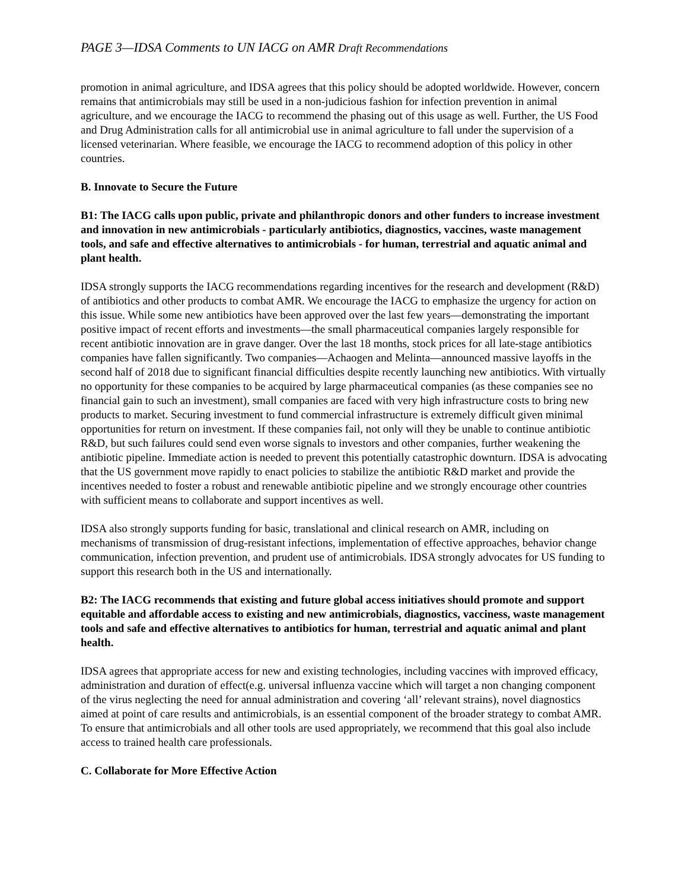PAGE 3—IDSA Comments to UN IACG on AMR Draft Recommendations
promotion in animal agriculture, and IDSA agrees that this policy should be adopted worldwide. However, concern remains that antimicrobials may still be used in a non-judicious fashion for infection prevention in animal agriculture, and we encourage the IACG to recommend the phasing out of this usage as well. Further, the US Food and Drug Administration calls for all antimicrobial use in animal agriculture to fall under the supervision of a licensed veterinarian. Where feasible, we encourage the IACG to recommend adoption of this policy in other countries.
B. Innovate to Secure the Future
B1: The IACG calls upon public, private and philanthropic donors and other funders to increase investment and innovation in new antimicrobials - particularly antibiotics, diagnostics, vaccines, waste management tools, and safe and effective alternatives to antimicrobials - for human, terrestrial and aquatic animal and plant health.
IDSA strongly supports the IACG recommendations regarding incentives for the research and development (R&D) of antibiotics and other products to combat AMR. We encourage the IACG to emphasize the urgency for action on this issue. While some new antibiotics have been approved over the last few years—demonstrating the important positive impact of recent efforts and investments—the small pharmaceutical companies largely responsible for recent antibiotic innovation are in grave danger. Over the last 18 months, stock prices for all late-stage antibiotics companies have fallen significantly. Two companies—Achaogen and Melinta—announced massive layoffs in the second half of 2018 due to significant financial difficulties despite recently launching new antibiotics. With virtually no opportunity for these companies to be acquired by large pharmaceutical companies (as these companies see no financial gain to such an investment), small companies are faced with very high infrastructure costs to bring new products to market. Securing investment to fund commercial infrastructure is extremely difficult given minimal opportunities for return on investment. If these companies fail, not only will they be unable to continue antibiotic R&D, but such failures could send even worse signals to investors and other companies, further weakening the antibiotic pipeline. Immediate action is needed to prevent this potentially catastrophic downturn. IDSA is advocating that the US government move rapidly to enact policies to stabilize the antibiotic R&D market and provide the incentives needed to foster a robust and renewable antibiotic pipeline and we strongly encourage other countries with sufficient means to collaborate and support incentives as well.
IDSA also strongly supports funding for basic, translational and clinical research on AMR, including on mechanisms of transmission of drug-resistant infections, implementation of effective approaches, behavior change communication, infection prevention, and prudent use of antimicrobials. IDSA strongly advocates for US funding to support this research both in the US and internationally.
B2: The IACG recommends that existing and future global access initiatives should promote and support equitable and affordable access to existing and new antimicrobials, diagnostics, vacciness, waste management tools and safe and effective alternatives to antibiotics for human, terrestrial and aquatic animal and plant health.
IDSA agrees that appropriate access for new and existing technologies, including vaccines with improved efficacy, administration and duration of effect(e.g. universal influenza vaccine which will target a non changing component of the virus neglecting the need for annual administration and covering ‘all’ relevant strains), novel diagnostics aimed at point of care results and antimicrobials, is an essential component of the broader strategy to combat AMR. To ensure that antimicrobials and all other tools are used appropriately, we recommend that this goal also include access to trained health care professionals.
C. Collaborate for More Effective Action